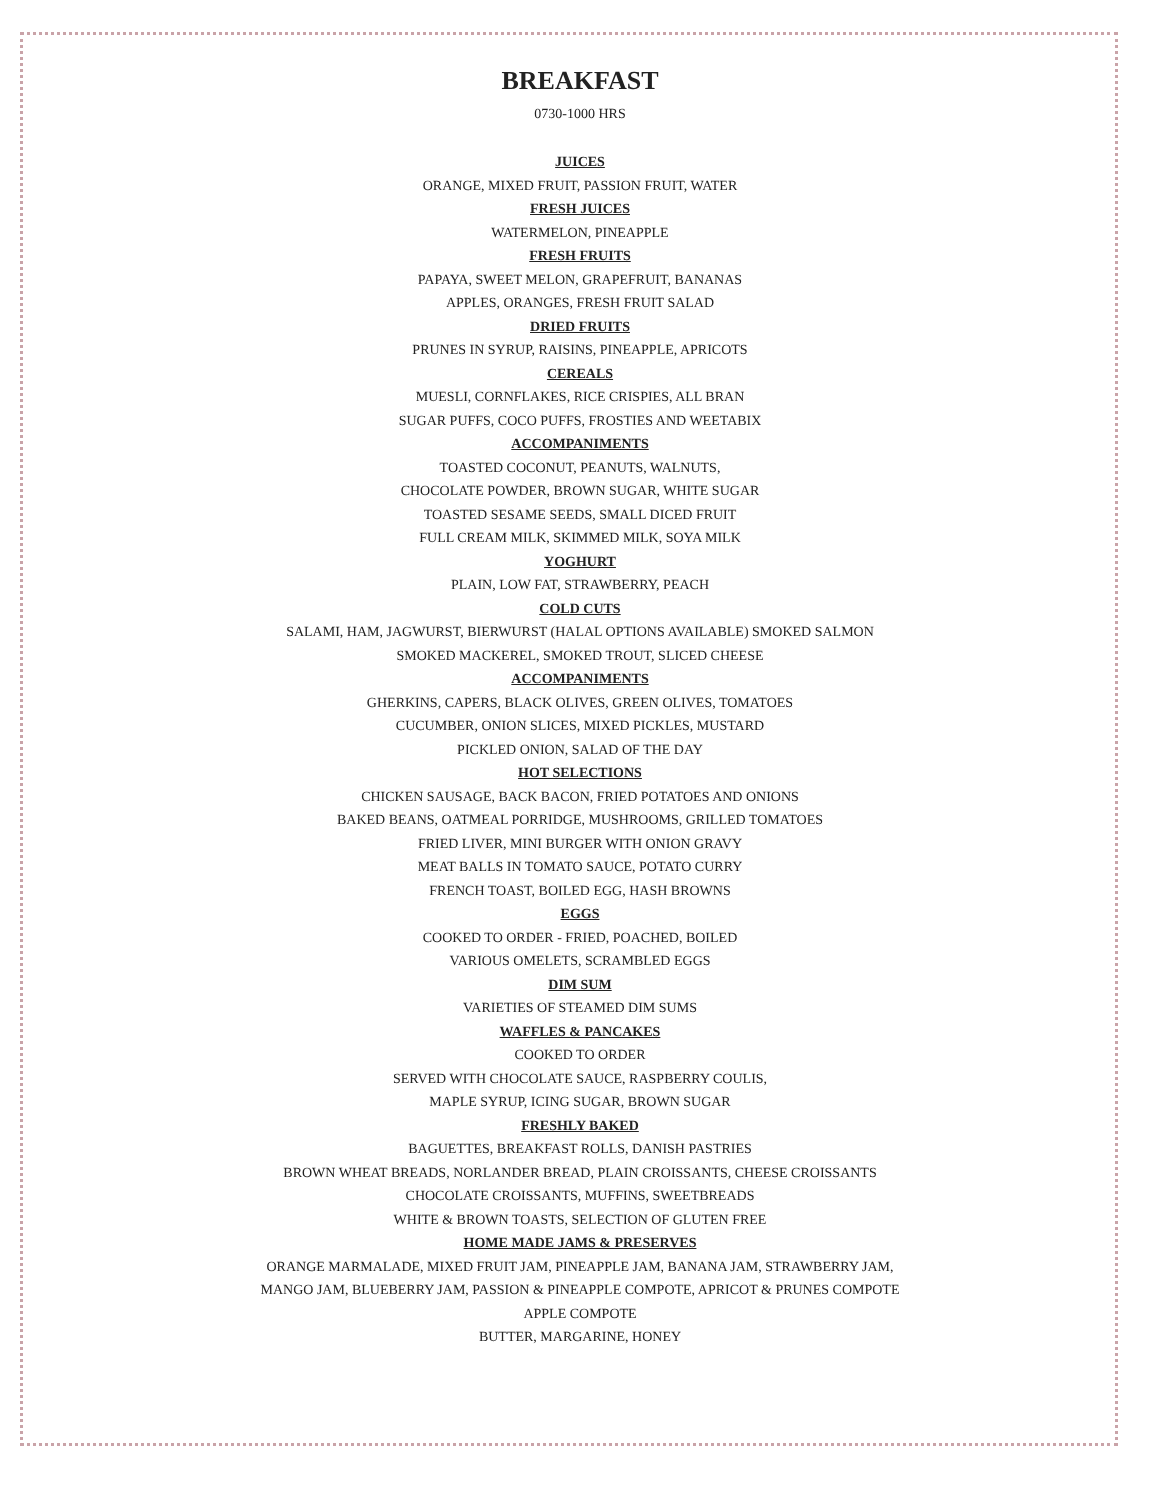BREAKFAST
0730-1000 HRS
JUICES
ORANGE, MIXED FRUIT, PASSION FRUIT, WATER
FRESH JUICES
WATERMELON, PINEAPPLE
FRESH FRUITS
PAPAYA, SWEET MELON, GRAPEFRUIT, BANANAS
APPLES, ORANGES, FRESH FRUIT SALAD
DRIED FRUITS
PRUNES IN SYRUP, RAISINS, PINEAPPLE, APRICOTS
CEREALS
MUESLI, CORNFLAKES, RICE CRISPIES, ALL BRAN
SUGAR PUFFS, COCO PUFFS, FROSTIES AND WEETABIX
ACCOMPANIMENTS
TOASTED COCONUT, PEANUTS, WALNUTS,
CHOCOLATE POWDER, BROWN SUGAR, WHITE SUGAR
TOASTED SESAME SEEDS, SMALL DICED FRUIT
FULL CREAM MILK, SKIMMED MILK, SOYA MILK
YOGHURT
PLAIN, LOW FAT, STRAWBERRY, PEACH
COLD CUTS
SALAMI, HAM, JAGWURST, BIERWURST (HALAL OPTIONS AVAILABLE) SMOKED SALMON
SMOKED MACKEREL, SMOKED TROUT, SLICED CHEESE
ACCOMPANIMENTS
GHERKINS, CAPERS, BLACK OLIVES, GREEN OLIVES, TOMATOES
CUCUMBER, ONION SLICES, MIXED PICKLES, MUSTARD
PICKLED ONION, SALAD OF THE DAY
HOT SELECTIONS
CHICKEN SAUSAGE, BACK BACON, FRIED POTATOES AND ONIONS
BAKED BEANS, OATMEAL PORRIDGE, MUSHROOMS, GRILLED TOMATOES
FRIED LIVER, MINI BURGER WITH ONION GRAVY
MEAT BALLS IN TOMATO SAUCE, POTATO CURRY
FRENCH TOAST, BOILED EGG, HASH BROWNS
EGGS
COOKED TO ORDER - FRIED, POACHED, BOILED
VARIOUS OMELETS, SCRAMBLED EGGS
DIM SUM
VARIETIES OF STEAMED DIM SUMS
WAFFLES & PANCAKES
COOKED TO ORDER
SERVED WITH CHOCOLATE SAUCE, RASPBERRY COULIS,
MAPLE SYRUP, ICING SUGAR, BROWN SUGAR
FRESHLY BAKED
BAGUETTES, BREAKFAST ROLLS, DANISH PASTRIES
BROWN WHEAT BREADS, NORLANDER BREAD, PLAIN CROISSANTS, CHEESE CROISSANTS
CHOCOLATE CROISSANTS, MUFFINS, SWEETBREADS
WHITE & BROWN TOASTS, SELECTION OF GLUTEN FREE
HOME MADE JAMS & PRESERVES
ORANGE MARMALADE, MIXED FRUIT JAM, PINEAPPLE JAM, BANANA JAM, STRAWBERRY JAM,
MANGO JAM, BLUEBERRY JAM, PASSION & PINEAPPLE COMPOTE, APRICOT & PRUNES COMPOTE
APPLE COMPOTE
BUTTER, MARGARINE, HONEY